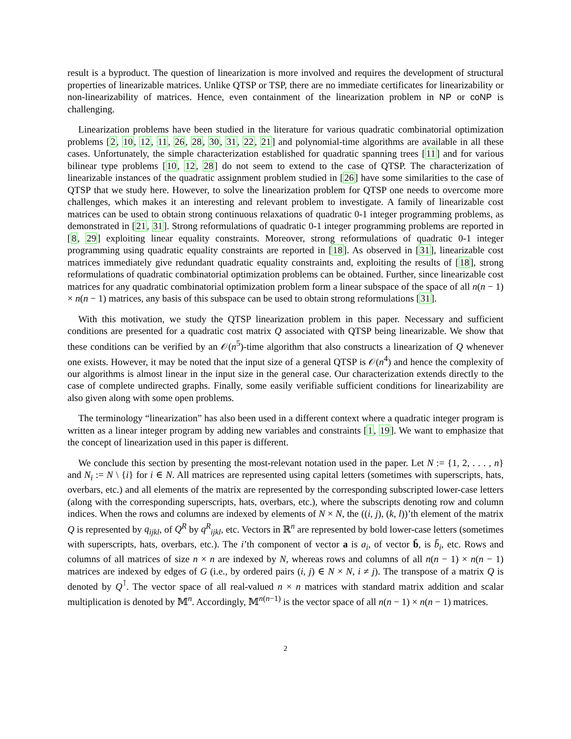result is a byproduct. The question of linearization is more involved and requires the development of structural properties of linearizable matrices. Unlike QTSP or TSP, there are no immediate certificates for linearizability or non-linearizability of matrices. Hence, even containment of the linearization problem in NP or coNP is challenging.
Linearization problems have been studied in the literature for various quadratic combinatorial optimization problems [2, 10, 12, 11, 26, 28, 30, 31, 22, 21] and polynomial-time algorithms are available in all these cases. Unfortunately, the simple characterization established for quadratic spanning trees [11] and for various bilinear type problems [10, 12, 28] do not seem to extend to the case of QTSP. The characterization of linearizable instances of the quadratic assignment problem studied in [26] have some similarities to the case of QTSP that we study here. However, to solve the linearization problem for QTSP one needs to overcome more challenges, which makes it an interesting and relevant problem to investigate. A family of linearizable cost matrices can be used to obtain strong continuous relaxations of quadratic 0-1 integer programming problems, as demonstrated in [21, 31]. Strong reformulations of quadratic 0-1 integer programming problems are reported in [8, 29] exploiting linear equality constraints. Moreover, strong reformulations of quadratic 0-1 integer programming using quadratic equality constraints are reported in [18]. As observed in [31], linearizable cost matrices immediately give redundant quadratic equality constraints and, exploiting the results of [18], strong reformulations of quadratic combinatorial optimization problems can be obtained. Further, since linearizable cost matrices for any quadratic combinatorial optimization problem form a linear subspace of the space of all n(n − 1) × n(n − 1) matrices, any basis of this subspace can be used to obtain strong reformulations [31].
With this motivation, we study the QTSP linearization problem in this paper. Necessary and sufficient conditions are presented for a quadratic cost matrix Q associated with QTSP being linearizable. We show that these conditions can be verified by an 𝒪(n<sup>5</sup>)-time algorithm that also constructs a linearization of Q whenever one exists. However, it may be noted that the input size of a general QTSP is 𝒪(n<sup>4</sup>) and hence the complexity of our algorithms is almost linear in the input size in the general case. Our characterization extends directly to the case of complete undirected graphs. Finally, some easily verifiable sufficient conditions for linearizability are also given along with some open problems.
The terminology “linearization” has also been used in a different context where a quadratic integer program is written as a linear integer program by adding new variables and constraints [1, 19]. We want to emphasize that the concept of linearization used in this paper is different.
We conclude this section by presenting the most-relevant notation used in the paper. Let N := {1, 2, . . . , n} and N<sub>i</sub> := N \ {i} for i ∈ N. All matrices are represented using capital letters (sometimes with superscripts, hats, overbars, etc.) and all elements of the matrix are represented by the corresponding subscripted lower-case letters (along with the corresponding superscripts, hats, overbars, etc.), where the subscripts denoting row and column indices. When the rows and columns are indexed by elements of N × N, the ((i, j), (k, l))’th element of the matrix Q is represented by q<sub>ijkl</sub>, of Q<sup>R</sup> by q<sup>R</sup><sub>ijkl</sub>, etc. Vectors in ℝ<sup>n</sup> are represented by bold lower-case letters (sometimes with superscripts, hats, overbars, etc.). The i’th component of vector a is a<sub>i</sub>, of vector b̄, is b̄<sub>i</sub>, etc. Rows and columns of all matrices of size n × n are indexed by N, whereas rows and columns of all n(n − 1) × n(n − 1) matrices are indexed by edges of G (i.e., by ordered pairs (i, j) ∈ N × N, i ≠ j). The transpose of a matrix Q is denoted by Q<sup>⊺</sup>. The vector space of all real-valued n × n matrices with standard matrix addition and scalar multiplication is denoted by 𝕄<sup>n</sup>. Accordingly, 𝕄<sup>n(n−1)</sup> is the vector space of all n(n − 1) × n(n − 1) matrices.
2